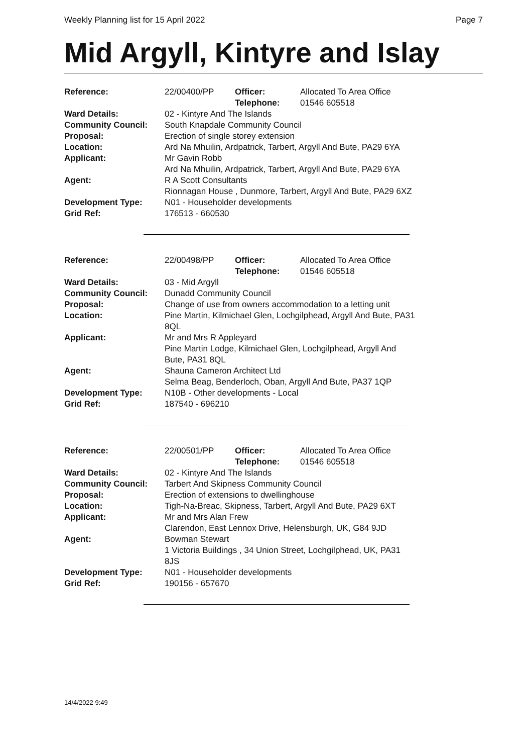Weekly Planning list for 15 April 2022 Page 7
Mid Argyll, Kintyre and Islay
| Reference: | 22/00400/PP | Officer: Telephone: | Allocated To Area Office 01546 605518 |
| Ward Details: | 02 - Kintyre And The Islands | | |
| Community Council: | South Knapdale Community Council | | |
| Proposal: | Erection of single storey extension | | |
| Location: | Ard Na Mhuilin, Ardpatrick, Tarbert, Argyll And Bute, PA29 6YA | | |
| Applicant: | Mr Gavin Robb Ard Na Mhuilin, Ardpatrick, Tarbert, Argyll And Bute, PA29 6YA | | |
| Agent: | R A Scott Consultants Rionnagan House , Dunmore, Tarbert, Argyll And Bute, PA29 6XZ | | |
| Development Type: | N01 - Householder developments | | |
| Grid Ref: | 176513 - 660530 | | |
| Reference: | 22/00498/PP | Officer: Telephone: | Allocated To Area Office 01546 605518 |
| Ward Details: | 03 - Mid Argyll | | |
| Community Council: | Dunadd Community Council | | |
| Proposal: | Change of use from owners accommodation to a letting unit | | |
| Location: | Pine Martin, Kilmichael Glen, Lochgilphead, Argyll And Bute, PA31 8QL | | |
| Applicant: | Mr and Mrs R Appleyard Pine Martin Lodge, Kilmichael Glen, Lochgilphead, Argyll And Bute, PA31 8QL | | |
| Agent: | Shauna Cameron Architect Ltd Selma Beag, Benderloch, Oban, Argyll And Bute, PA37 1QP | | |
| Development Type: | N10B - Other developments - Local | | |
| Grid Ref: | 187540 - 696210 | | |
| Reference: | 22/00501/PP | Officer: Telephone: | Allocated To Area Office 01546 605518 |
| Ward Details: | 02 - Kintyre And The Islands | | |
| Community Council: | Tarbert And Skipness Community Council | | |
| Proposal: | Erection of extensions to dwellinghouse | | |
| Location: | Tigh-Na-Breac, Skipness, Tarbert, Argyll And Bute, PA29 6XT | | |
| Applicant: | Mr and Mrs Alan Frew Clarendon, East Lennox Drive, Helensburgh, UK, G84 9JD | | |
| Agent: | Bowman Stewart 1 Victoria Buildings , 34 Union Street, Lochgilphead, UK, PA31 8JS | | |
| Development Type: | N01 - Householder developments | | |
| Grid Ref: | 190156 - 657670 | | |
14/4/2022 9:49